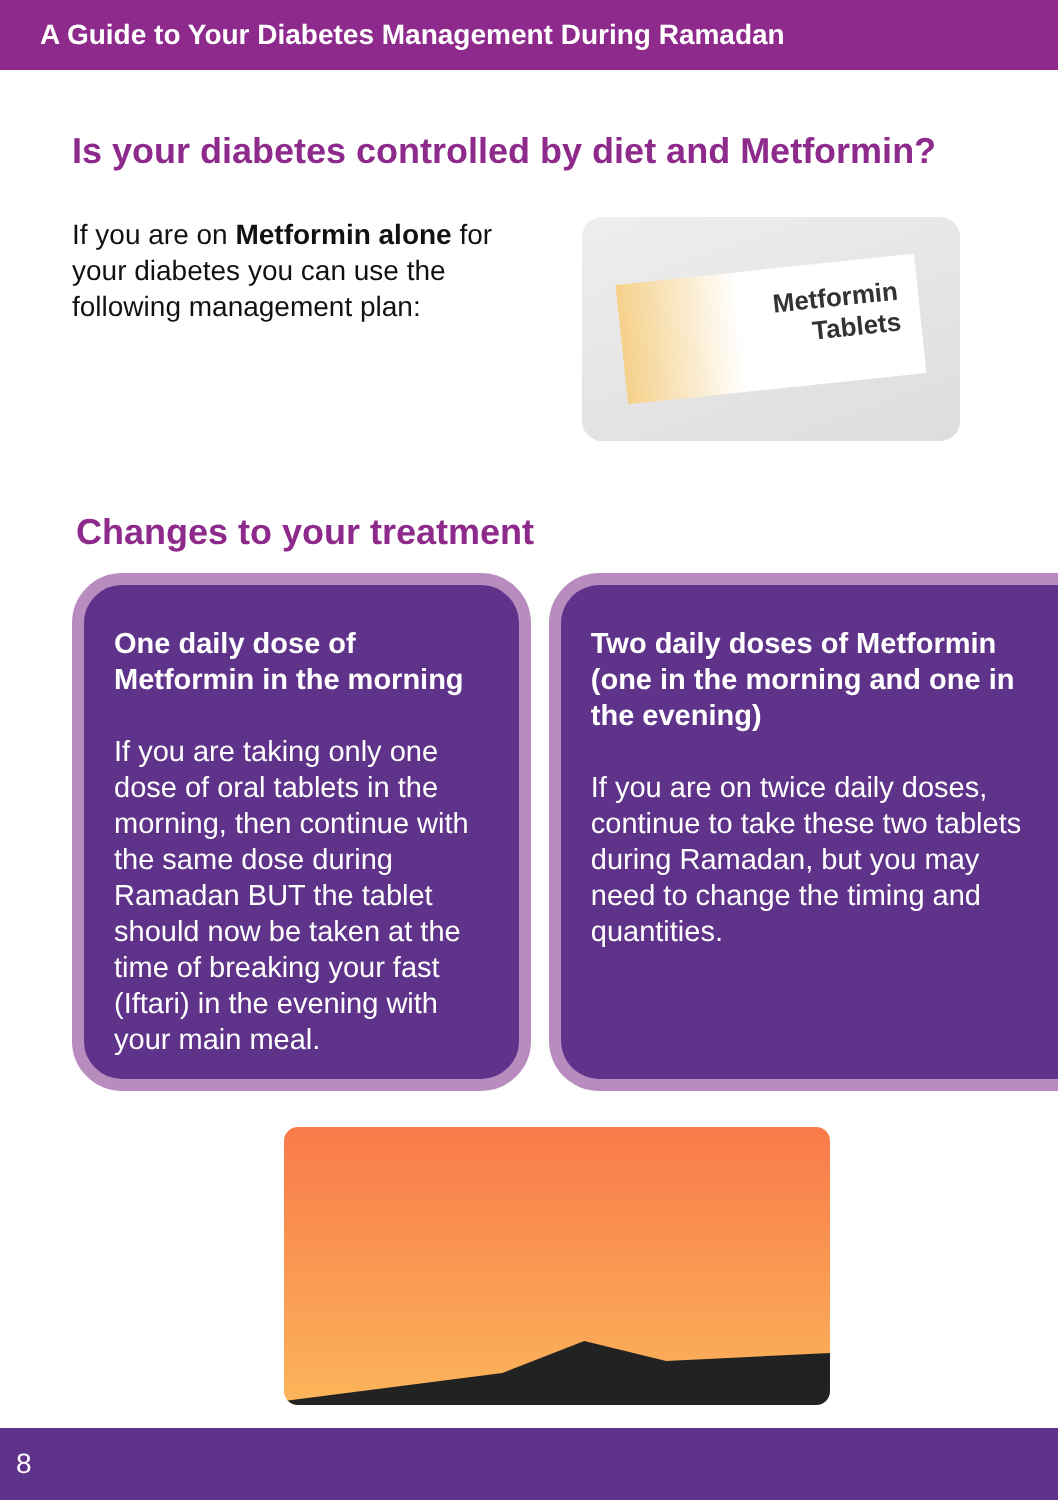A Guide to Your Diabetes Management During Ramadan
Is your diabetes controlled by diet and Metformin?
If you are on Metformin alone for your diabetes you can use the following management plan:
Metformin
Tablets
Changes to your treatment
One daily dose of Metformin in the morning
If you are taking only one dose of oral tablets in the morning, then continue with the same dose during Ramadan BUT the tablet should now be taken at the time of breaking your fast (Iftari) in the evening with your main meal.
Two daily doses of Metformin (one in the morning and one in the evening)
If you are on twice daily doses, continue to take these two tablets during Ramadan, but you may need to change the timing and quantities.
8